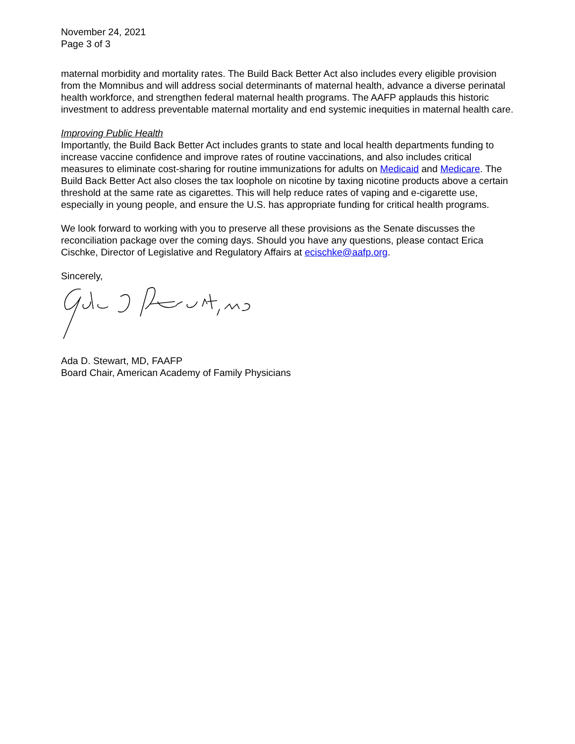November 24, 2021
Page 3 of 3
maternal morbidity and mortality rates. The Build Back Better Act also includes every eligible provision from the Momnibus and will address social determinants of maternal health, advance a diverse perinatal health workforce, and strengthen federal maternal health programs. The AAFP applauds this historic investment to address preventable maternal mortality and end systemic inequities in maternal health care.
Improving Public Health
Importantly, the Build Back Better Act includes grants to state and local health departments funding to increase vaccine confidence and improve rates of routine vaccinations, and also includes critical measures to eliminate cost-sharing for routine immunizations for adults on Medicaid and Medicare. The Build Back Better Act also closes the tax loophole on nicotine by taxing nicotine products above a certain threshold at the same rate as cigarettes. This will help reduce rates of vaping and e-cigarette use, especially in young people, and ensure the U.S. has appropriate funding for critical health programs.
We look forward to working with you to preserve all these provisions as the Senate discusses the reconciliation package over the coming days. Should you have any questions, please contact Erica Cischke, Director of Legislative and Regulatory Affairs at ecischke@aafp.org.
Sincerely,
Ada D. Stewart, MD, FAAFP
Board Chair, American Academy of Family Physicians